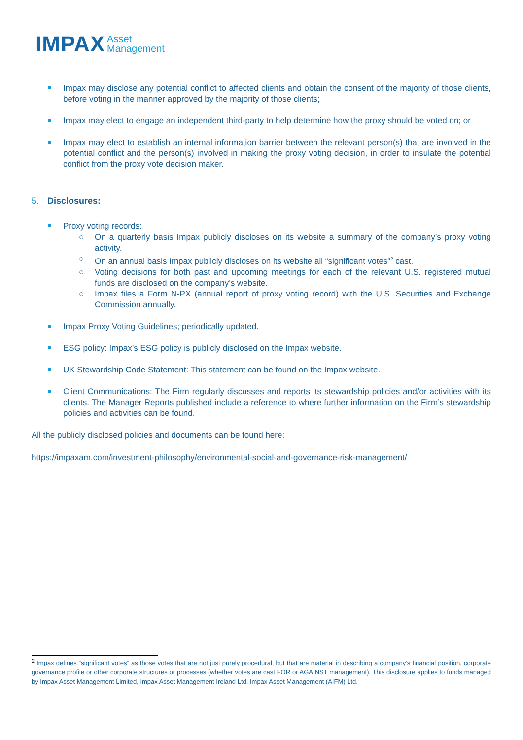IMPAX Asset
Management
Impax may disclose any potential conflict to affected clients and obtain the consent of the majority of those clients, before voting in the manner approved by the majority of those clients;
Impax may elect to engage an independent third-party to help determine how the proxy should be voted on; or
Impax may elect to establish an internal information barrier between the relevant person(s) that are involved in the potential conflict and the person(s) involved in making the proxy voting decision, in order to insulate the potential conflict from the proxy vote decision maker.
5. Disclosures:
Proxy voting records:
○ On a quarterly basis Impax publicly discloses on its website a summary of the company’s proxy voting activity.
○ On an annual basis Impax publicly discloses on its website all “significant votes”<sup>2</sup> cast.
○ Voting decisions for both past and upcoming meetings for each of the relevant U.S. registered mutual funds are disclosed on the company’s website.
○ Impax files a Form N-PX (annual report of proxy voting record) with the U.S. Securities and Exchange Commission annually.
Impax Proxy Voting Guidelines; periodically updated.
ESG policy: Impax’s ESG policy is publicly disclosed on the Impax website.
UK Stewardship Code Statement: This statement can be found on the Impax website.
Client Communications: The Firm regularly discusses and reports its stewardship policies and/or activities with its clients. The Manager Reports published include a reference to where further information on the Firm’s stewardship policies and activities can be found.
All the publicly disclosed policies and documents can be found here:
https://impaxam.com/investment-philosophy/environmental-social-and-governance-risk-management/
<sup>2</sup> Impax defines “significant votes” as those votes that are not just purely procedural, but that are material in describing a company’s financial position, corporate governance profile or other corporate structures or processes (whether votes are cast FOR or AGAINST management). This disclosure applies to funds managed by Impax Asset Management Limited, Impax Asset Management Ireland Ltd, Impax Asset Management (AIFM) Ltd.